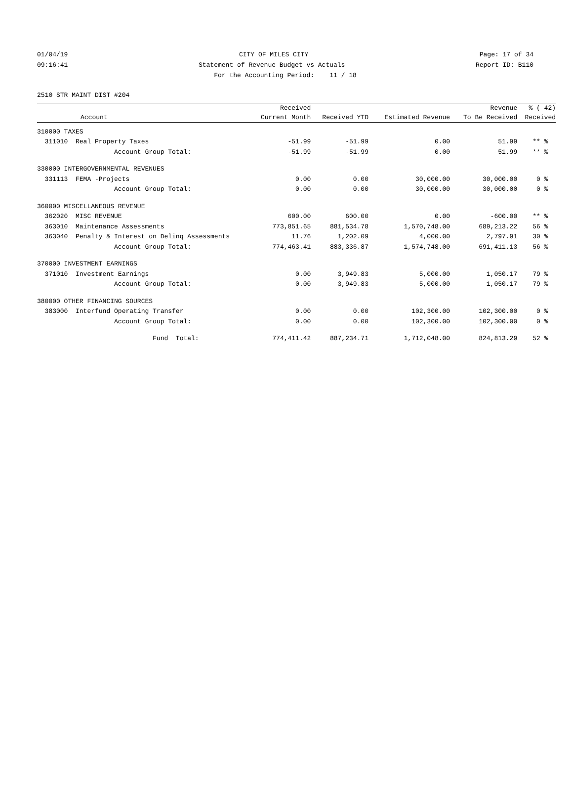01/04/19 CITY OF MILES CITY Page: 17 of 34
09:16:41 Statement of Revenue Budget vs Actuals Report ID: B110
For the Accounting Period: 11 / 18
2510 STR MAINT DIST #204
| | Received | | | Revenue | % ( 42) |
| --- | --- | --- | --- | --- | --- |
| Account | Current Month | Received YTD | Estimated Revenue | To Be Received | Received |
| 310000 TAXES | | | | | |
| 311010 Real Property Taxes | -51.99 | -51.99 | 0.00 | 51.99 | ** % |
| Account Group Total: | -51.99 | -51.99 | 0.00 | 51.99 | ** % |
| 330000 INTERGOVERNMENTAL REVENUES | | | | | |
| 331113 FEMA -Projects | 0.00 | 0.00 | 30,000.00 | 30,000.00 | 0 % |
| Account Group Total: | 0.00 | 0.00 | 30,000.00 | 30,000.00 | 0 % |
| 360000 MISCELLANEOUS REVENUE | | | | | |
| 362020 MISC REVENUE | 600.00 | 600.00 | 0.00 | -600.00 | ** % |
| 363010 Maintenance Assessments | 773,851.65 | 881,534.78 | 1,570,748.00 | 689,213.22 | 56 % |
| 363040 Penalty & Interest on Delinq Assessments | 11.76 | 1,202.09 | 4,000.00 | 2,797.91 | 30 % |
| Account Group Total: | 774,463.41 | 883,336.87 | 1,574,748.00 | 691,411.13 | 56 % |
| 370000 INVESTMENT EARNINGS | | | | | |
| 371010 Investment Earnings | 0.00 | 3,949.83 | 5,000.00 | 1,050.17 | 79 % |
| Account Group Total: | 0.00 | 3,949.83 | 5,000.00 | 1,050.17 | 79 % |
| 380000 OTHER FINANCING SOURCES | | | | | |
| 383000 Interfund Operating Transfer | 0.00 | 0.00 | 102,300.00 | 102,300.00 | 0 % |
| Account Group Total: | 0.00 | 0.00 | 102,300.00 | 102,300.00 | 0 % |
| Fund Total: | 774,411.42 | 887,234.71 | 1,712,048.00 | 824,813.29 | 52 % |